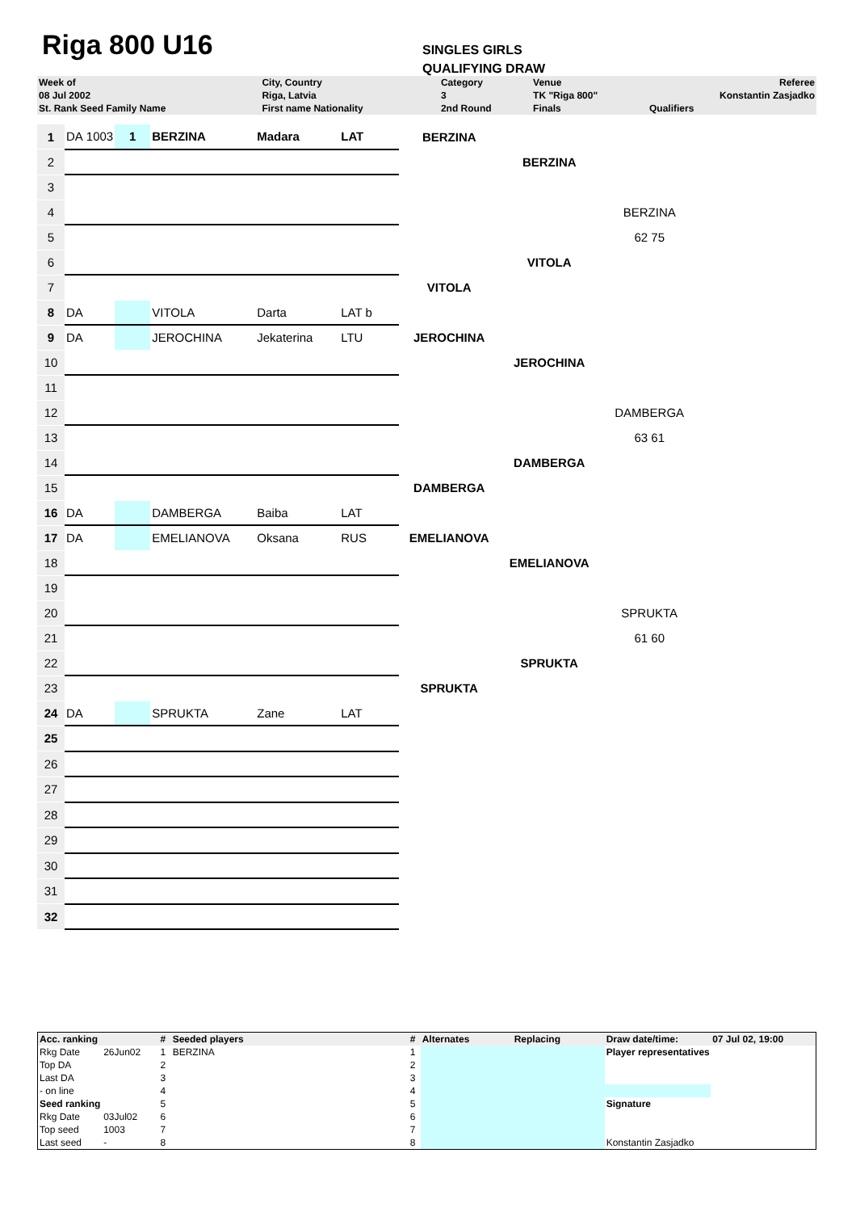Riga 800 U16
SINGLES GIRLS
QUALIFYING DRAW
| Week of | City, Country | Category | Venue | Referee |
| 08 Jul 2002 | Riga, Latvia | 3 | TK "Riga 800" | Konstantin Zasjadko |
| St. Rank Seed Family Name | First name Nationality | 2nd Round | Finals | Qualifiers |
| 1 | DA | 1003 | 1 | BERZINA | Madara | LAT | BERZINA | | |
| 2 | | | | | | | | BERZINA | |
| 3 | | | | | | | | | |
| 4 | | | | | | | | | BERZINA |
| 5 | | | | | | | | | 62 75 |
| 6 | | | | | | | | VITOLA | |
| 7 | | | | | | | VITOLA | | |
| 8 | DA | | | VITOLA | Darta | LAT b | | | |
| 9 | DA | | | JEROCHINA | Jekaterina | LTU | JEROCHINA | | |
| 10 | | | | | | | | JEROCHINA | |
| 11 | | | | | | | | | |
| 12 | | | | | | | | | DAMBERGA |
| 13 | | | | | | | | | 63 61 |
| 14 | | | | | | | | DAMBERGA | |
| 15 | | | | | | | DAMBERGA | | |
| 16 | DA | | | DAMBERGA | Baiba | LAT | | | |
| 17 | DA | | | EMELIANOVA | Oksana | RUS | EMELIANOVA | | |
| 18 | | | | | | | | EMELIANOVA | |
| 19 | | | | | | | | | |
| 20 | | | | | | | | | SPRUKTA |
| 21 | | | | | | | | | 61 60 |
| 22 | | | | | | | | SPRUKTA | |
| 23 | | | | | | | SPRUKTA | | |
| 24 | DA | | | SPRUKTA | Zane | LAT | | | |
| 25 | | | | | | | | | |
| 26 | | | | | | | | | |
| 27 | | | | | | | | | |
| 28 | | | | | | | | | |
| 29 | | | | | | | | | |
| 30 | | | | | | | | | |
| 31 | | | | | | | | | |
| 32 | | | | | | | | | |
| Acc. ranking | | # | Seeded players | # | Alternates | Replacing | Draw date/time: | 07 Jul 02, 19:00 |
| Rkg Date | 26Jun02 | 1 | BERZINA | 1 | | | Player representatives | |
| Top DA | | 2 | | 2 | | | | |
| Last DA | | 3 | | 3 | | | | |
| - on line | | 4 | | 4 | | | | |
| Seed ranking | | 5 | | 5 | | | Signature | |
| Rkg Date | 03Jul02 | 6 | | 6 | | | | |
| Top seed | 1003 | 7 | | 7 | | | | |
| Last seed | - | 8 | | 8 | | | Konstantin Zasjadko | |